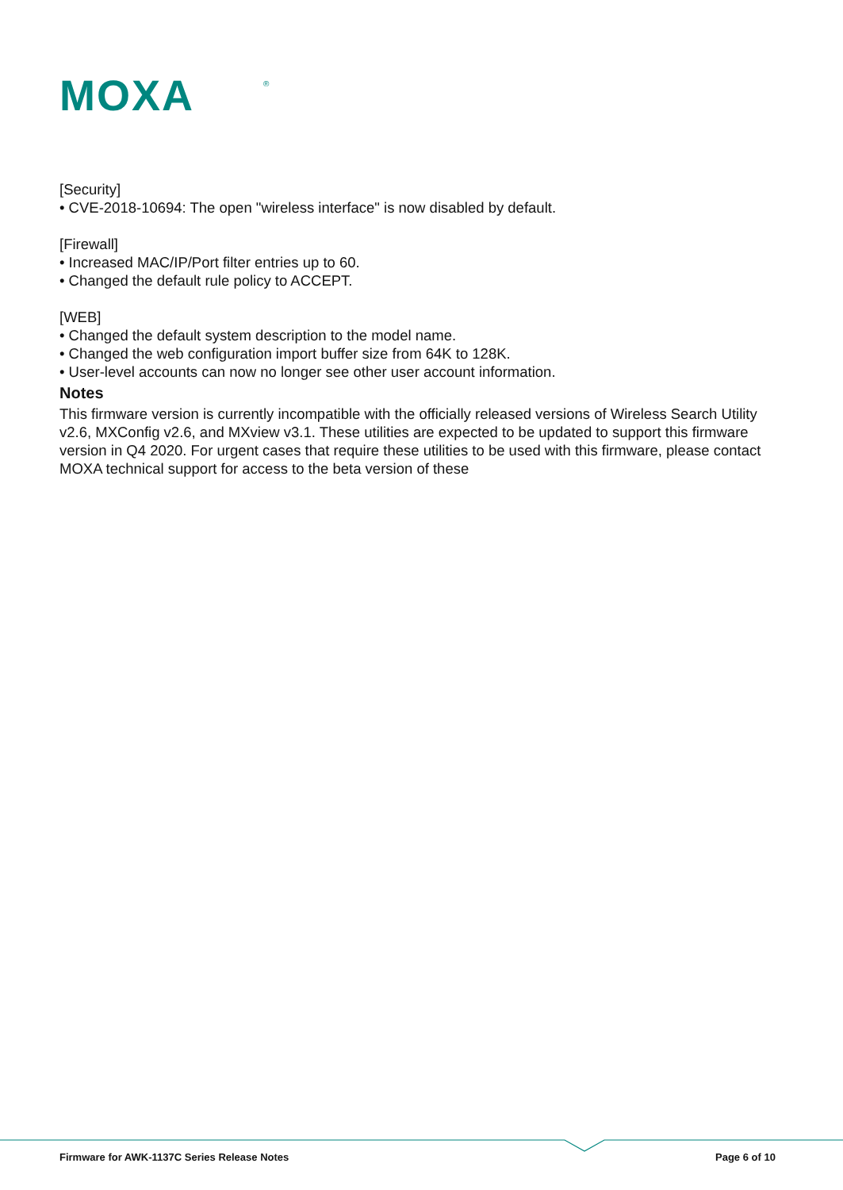MOXA
®
[Security]
• CVE-2018-10694: The open "wireless interface" is now disabled by default.
[Firewall]
• Increased MAC/IP/Port filter entries up to 60.
• Changed the default rule policy to ACCEPT.
[WEB]
• Changed the default system description to the model name.
• Changed the web configuration import buffer size from 64K to 128K.
• User-level accounts can now no longer see other user account information.
Notes
This firmware version is currently incompatible with the officially released versions of Wireless Search Utility v2.6, MXConfig v2.6, and MXview v3.1. These utilities are expected to be updated to support this firmware version in Q4 2020. For urgent cases that require these utilities to be used with this firmware, please contact MOXA technical support for access to the beta version of these
Firmware for AWK-1137C Series Release Notes
Page 6 of 10